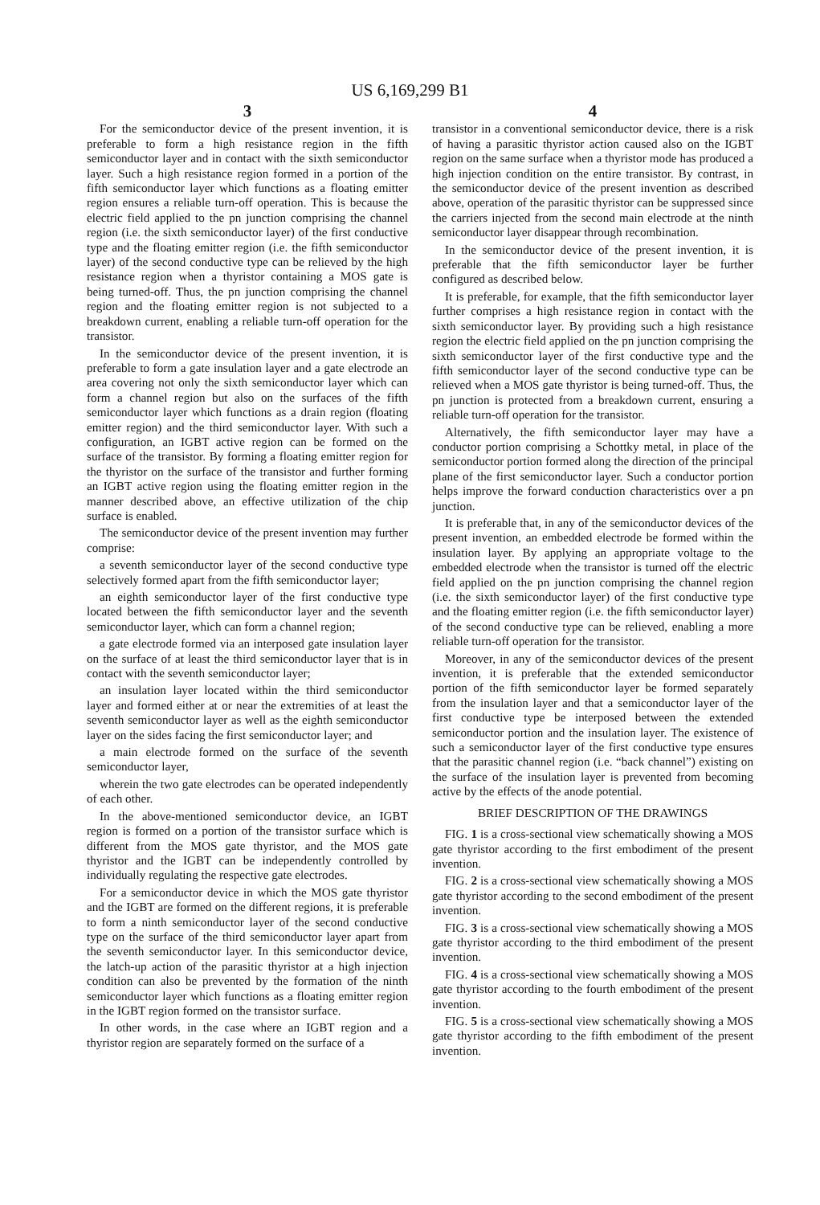US 6,169,299 B1
3
For the semiconductor device of the present invention, it is preferable to form a high resistance region in the fifth semiconductor layer and in contact with the sixth semiconductor layer. Such a high resistance region formed in a portion of the fifth semiconductor layer which functions as a floating emitter region ensures a reliable turn-off operation. This is because the electric field applied to the pn junction comprising the channel region (i.e. the sixth semiconductor layer) of the first conductive type and the floating emitter region (i.e. the fifth semiconductor layer) of the second conductive type can be relieved by the high resistance region when a thyristor containing a MOS gate is being turned-off. Thus, the pn junction comprising the channel region and the floating emitter region is not subjected to a breakdown current, enabling a reliable turn-off operation for the transistor.
In the semiconductor device of the present invention, it is preferable to form a gate insulation layer and a gate electrode an area covering not only the sixth semiconductor layer which can form a channel region but also on the surfaces of the fifth semiconductor layer which functions as a drain region (floating emitter region) and the third semiconductor layer. With such a configuration, an IGBT active region can be formed on the surface of the transistor. By forming a floating emitter region for the thyristor on the surface of the transistor and further forming an IGBT active region using the floating emitter region in the manner described above, an effective utilization of the chip surface is enabled.
The semiconductor device of the present invention may further comprise:
a seventh semiconductor layer of the second conductive type selectively formed apart from the fifth semiconductor layer;
an eighth semiconductor layer of the first conductive type located between the fifth semiconductor layer and the seventh semiconductor layer, which can form a channel region;
a gate electrode formed via an interposed gate insulation layer on the surface of at least the third semiconductor layer that is in contact with the seventh semiconductor layer;
an insulation layer located within the third semiconductor layer and formed either at or near the extremities of at least the seventh semiconductor layer as well as the eighth semiconductor layer on the sides facing the first semiconductor layer; and
a main electrode formed on the surface of the seventh semiconductor layer,
wherein the two gate electrodes can be operated independently of each other.
In the above-mentioned semiconductor device, an IGBT region is formed on a portion of the transistor surface which is different from the MOS gate thyristor, and the MOS gate thyristor and the IGBT can be independently controlled by individually regulating the respective gate electrodes.
For a semiconductor device in which the MOS gate thyristor and the IGBT are formed on the different regions, it is preferable to form a ninth semiconductor layer of the second conductive type on the surface of the third semiconductor layer apart from the seventh semiconductor layer. In this semiconductor device, the latch-up action of the parasitic thyristor at a high injection condition can also be prevented by the formation of the ninth semiconductor layer which functions as a floating emitter region in the IGBT region formed on the transistor surface.
In other words, in the case where an IGBT region and a thyristor region are separately formed on the surface of a
4
transistor in a conventional semiconductor device, there is a risk of having a parasitic thyristor action caused also on the IGBT region on the same surface when a thyristor mode has produced a high injection condition on the entire transistor. By contrast, in the semiconductor device of the present invention as described above, operation of the parasitic thyristor can be suppressed since the carriers injected from the second main electrode at the ninth semiconductor layer disappear through recombination.
In the semiconductor device of the present invention, it is preferable that the fifth semiconductor layer be further configured as described below.
It is preferable, for example, that the fifth semiconductor layer further comprises a high resistance region in contact with the sixth semiconductor layer. By providing such a high resistance region the electric field applied on the pn junction comprising the sixth semiconductor layer of the first conductive type and the fifth semiconductor layer of the second conductive type can be relieved when a MOS gate thyristor is being turned-off. Thus, the pn junction is protected from a breakdown current, ensuring a reliable turn-off operation for the transistor.
Alternatively, the fifth semiconductor layer may have a conductor portion comprising a Schottky metal, in place of the semiconductor portion formed along the direction of the principal plane of the first semiconductor layer. Such a conductor portion helps improve the forward conduction characteristics over a pn junction.
It is preferable that, in any of the semiconductor devices of the present invention, an embedded electrode be formed within the insulation layer. By applying an appropriate voltage to the embedded electrode when the transistor is turned off the electric field applied on the pn junction comprising the channel region (i.e. the sixth semiconductor layer) of the first conductive type and the floating emitter region (i.e. the fifth semiconductor layer) of the second conductive type can be relieved, enabling a more reliable turn-off operation for the transistor.
Moreover, in any of the semiconductor devices of the present invention, it is preferable that the extended semiconductor portion of the fifth semiconductor layer be formed separately from the insulation layer and that a semiconductor layer of the first conductive type be interposed between the extended semiconductor portion and the insulation layer. The existence of such a semiconductor layer of the first conductive type ensures that the parasitic channel region (i.e. “back channel”) existing on the surface of the insulation layer is prevented from becoming active by the effects of the anode potential.
BRIEF DESCRIPTION OF THE DRAWINGS
FIG. 1 is a cross-sectional view schematically showing a MOS gate thyristor according to the first embodiment of the present invention.
FIG. 2 is a cross-sectional view schematically showing a MOS gate thyristor according to the second embodiment of the present invention.
FIG. 3 is a cross-sectional view schematically showing a MOS gate thyristor according to the third embodiment of the present invention.
FIG. 4 is a cross-sectional view schematically showing a MOS gate thyristor according to the fourth embodiment of the present invention.
FIG. 5 is a cross-sectional view schematically showing a MOS gate thyristor according to the fifth embodiment of the present invention.